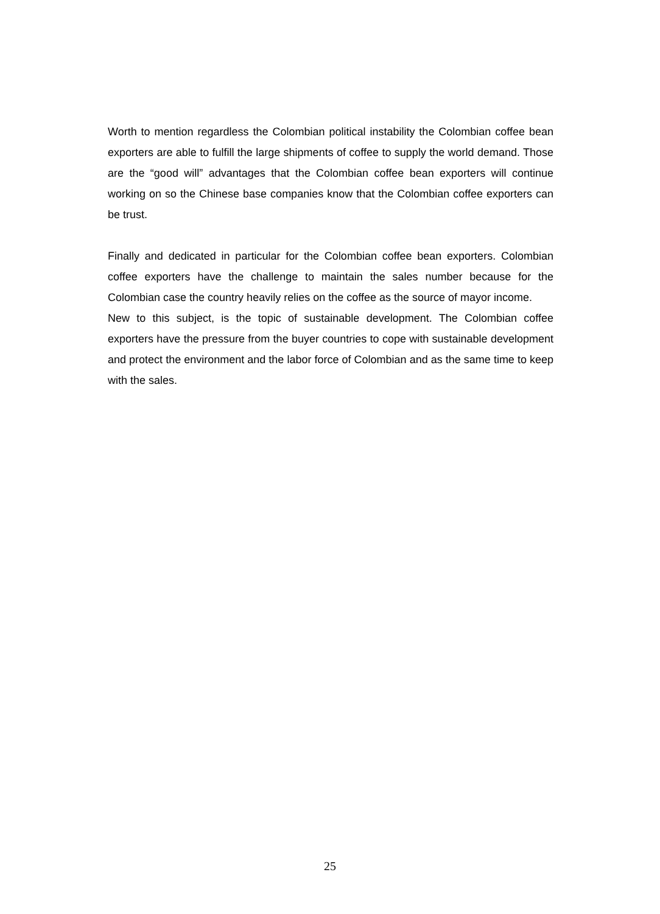Worth to mention regardless the Colombian political instability the Colombian coffee bean exporters are able to fulfill the large shipments of coffee to supply the world demand. Those are the “good will” advantages that the Colombian coffee bean exporters will continue working on so the Chinese base companies know that the Colombian coffee exporters can be trust.
Finally and dedicated in particular for the Colombian coffee bean exporters. Colombian coffee exporters have the challenge to maintain the sales number because for the Colombian case the country heavily relies on the coffee as the source of mayor income.
New to this subject, is the topic of sustainable development. The Colombian coffee exporters have the pressure from the buyer countries to cope with sustainable development and protect the environment and the labor force of Colombian and as the same time to keep with the sales.
25